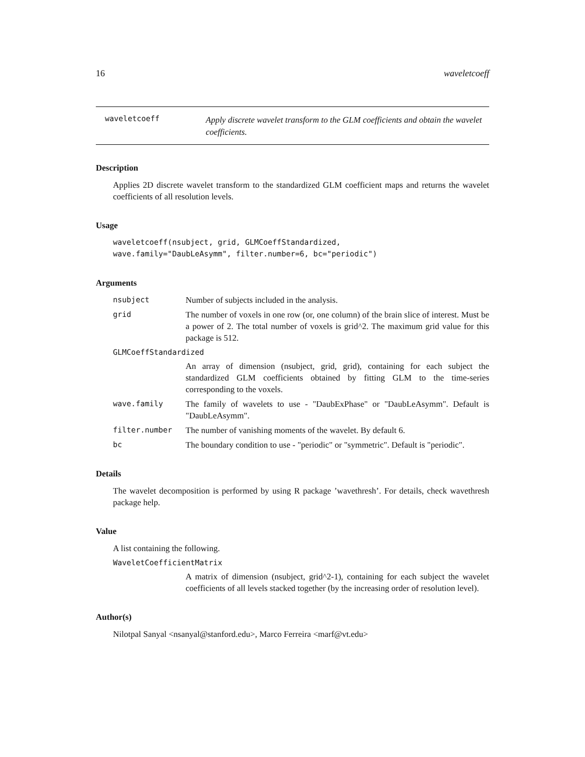16 waveletcoeff
waveletcoeff Apply discrete wavelet transform to the GLM coefficients and obtain the wavelet coefficients.
Description
Applies 2D discrete wavelet transform to the standardized GLM coefficient maps and returns the wavelet coefficients of all resolution levels.
Usage
waveletcoeff(nsubject, grid, GLMCoeffStandardized,
wave.family="DaubLeAsymm", filter.number=6, bc="periodic")
Arguments
nsubject Number of subjects included in the analysis.
grid The number of voxels in one row (or, one column) of the brain slice of interest. Must be a power of 2. The total number of voxels is grid^2. The maximum grid value for this package is 512.
GLMCoeffStandardized
An array of dimension (nsubject, grid, grid), containing for each subject the standardized GLM coefficients obtained by fitting GLM to the time-series corresponding to the voxels.
wave.family The family of wavelets to use - "DaubExPhase" or "DaubLeAsymm". Default is "DaubLeAsymm".
filter.number The number of vanishing moments of the wavelet. By default 6.
bc The boundary condition to use - "periodic" or "symmetric". Default is "periodic".
Details
The wavelet decomposition is performed by using R package ’wavethresh’. For details, check wavethresh package help.
Value
A list containing the following.
WaveletCoefficientMatrix
A matrix of dimension (nsubject, grid^2-1), containing for each subject the wavelet coefficients of all levels stacked together (by the increasing order of resolution level).
Author(s)
Nilotpal Sanyal <nsanyal@stanford.edu>, Marco Ferreira <marf@vt.edu>